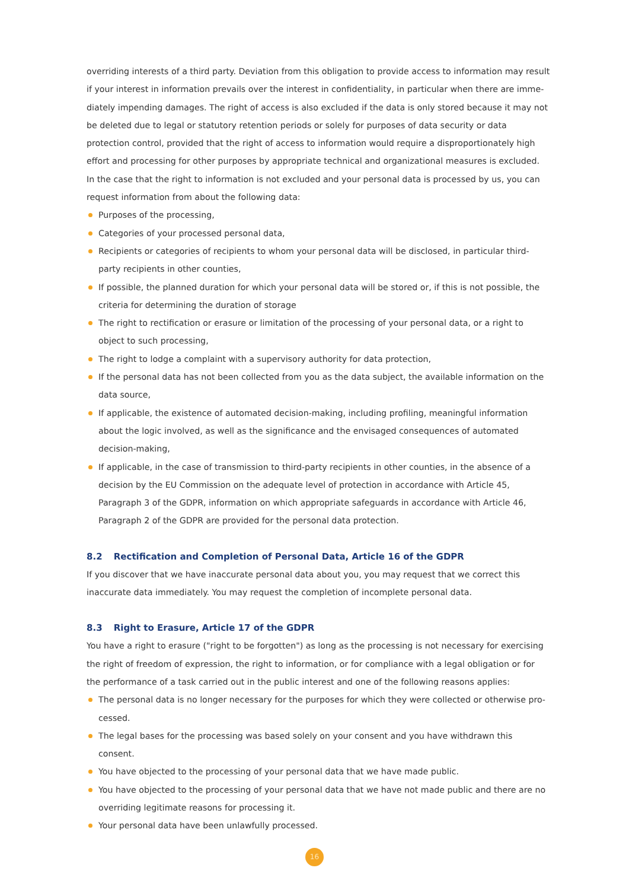overriding interests of a third party. Deviation from this obligation to provide access to information may result if your interest in information prevails over the interest in confidentiality, in particular when there are imme­diately impending damages. The right of access is also excluded if the data is only stored because it may not be deleted due to legal or statutory retention periods or solely for purposes of data security or data protection control, provided that the right of access to information would require a disproportionately high effort and processing for other purposes by appropriate technical and organizational measures is excluded.
In the case that the right to information is not excluded and your personal data is processed by us, you can request information from about the following data:
Purposes of the processing,
Categories of your processed personal data,
Recipients or categories of recipients to whom your personal data will be disclosed, in particular third-party recipients in other counties,
If possible, the planned duration for which your personal data will be stored or, if this is not possible, the criteria for determining the duration of storage
The right to rectification or erasure or limitation of the processing of your personal data, or a right to object to such processing,
The right to lodge a complaint with a supervisory authority for data protection,
If the personal data has not been collected from you as the data subject, the available information on the data source,
If applicable, the existence of automated decision-making, including profiling, meaningful information about the logic involved, as well as the significance and the envisaged consequences of automated decision-mak­ing,
If applicable, in the case of transmission to third-party recipients in other counties, in the absence of a deci­sion by the EU Commission on the adequate level of protection in accordance with Article 45, Paragraph 3 of the GDPR, information on which appropriate safeguards in accordance with Article 46, Paragraph 2 of the GDPR are provided for the personal data protection.
8.2 Rectification and Completion of Personal Data, Article 16 of the GDPR
If you discover that we have inaccurate personal data about you, you may request that we correct this inaccu­rate data immediately. You may request the completion of incomplete personal data.
8.3 Right to Erasure, Article 17 of the GDPR
You have a right to erasure ("right to be forgotten") as long as the processing is not necessary for exercising the right of freedom of expression, the right to information, or for compliance with a legal obligation or for the performance of a task carried out in the public interest and one of the following reasons applies:
The personal data is no longer necessary for the purposes for which they were collected or otherwise pro­cessed.
The legal bases for the processing was based solely on your consent and you have withdrawn this consent.
You have objected to the processing of your personal data that we have made public.
You have objected to the processing of your personal data that we have not made public and there are no overriding legitimate reasons for processing it.
Your personal data have been unlawfully processed.
16